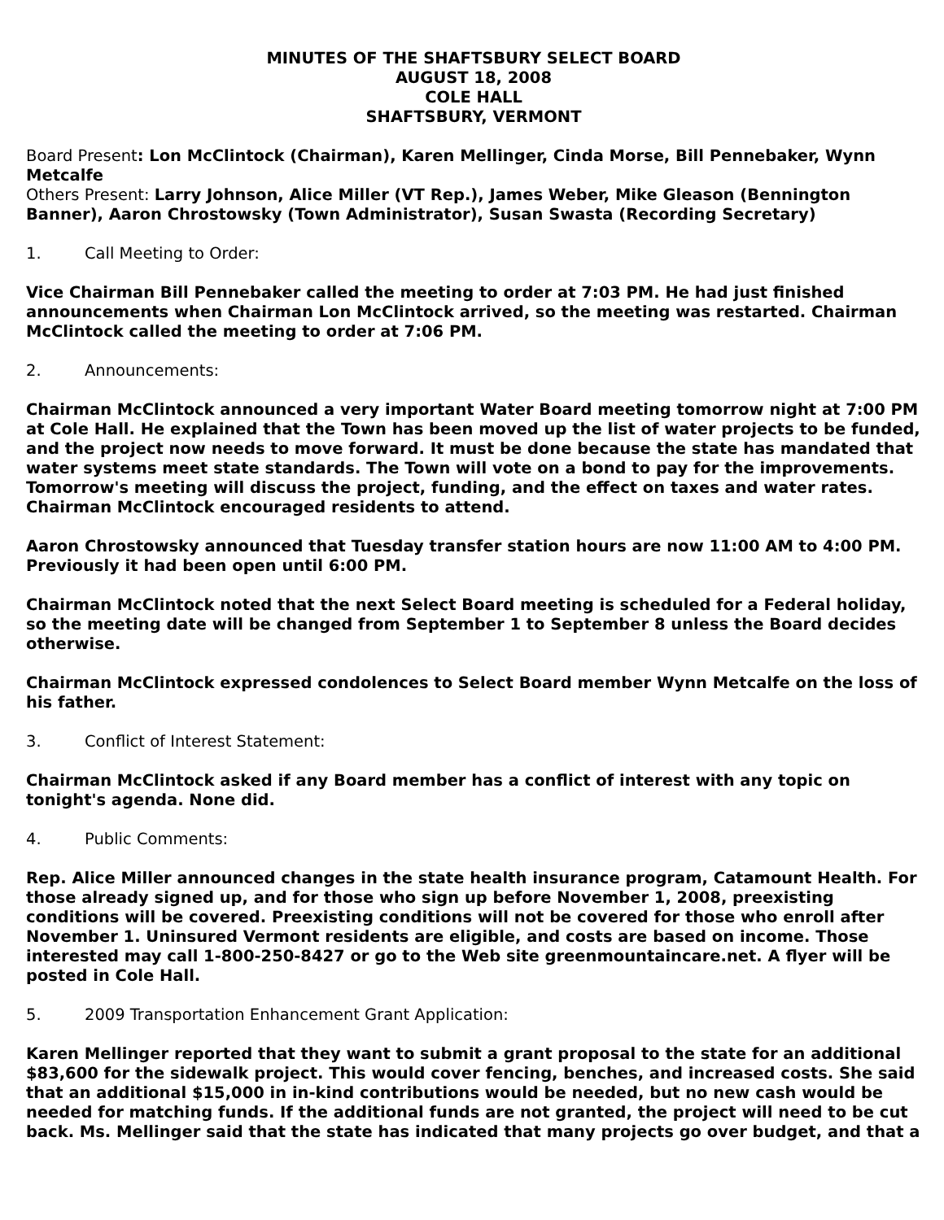MINUTES OF THE SHAFTSBURY SELECT BOARD
AUGUST 18, 2008
COLE HALL
SHAFTSBURY, VERMONT
Board Present: Lon McClintock (Chairman), Karen Mellinger, Cinda Morse, Bill Pennebaker, Wynn Metcalfe
Others Present: Larry Johnson, Alice Miller (VT Rep.), James Weber, Mike Gleason (Bennington Banner), Aaron Chrostowsky (Town Administrator), Susan Swasta (Recording Secretary)
1. Call Meeting to Order:
Vice Chairman Bill Pennebaker called the meeting to order at 7:03 PM. He had just finished announcements when Chairman Lon McClintock arrived, so the meeting was restarted. Chairman McClintock called the meeting to order at 7:06 PM.
2. Announcements:
Chairman McClintock announced a very important Water Board meeting tomorrow night at 7:00 PM at Cole Hall. He explained that the Town has been moved up the list of water projects to be funded, and the project now needs to move forward. It must be done because the state has mandated that water systems meet state standards. The Town will vote on a bond to pay for the improvements. Tomorrow's meeting will discuss the project, funding, and the effect on taxes and water rates. Chairman McClintock encouraged residents to attend.
Aaron Chrostowsky announced that Tuesday transfer station hours are now 11:00 AM to 4:00 PM. Previously it had been open until 6:00 PM.
Chairman McClintock noted that the next Select Board meeting is scheduled for a Federal holiday, so the meeting date will be changed from September 1 to September 8 unless the Board decides otherwise.
Chairman McClintock expressed condolences to Select Board member Wynn Metcalfe on the loss of his father.
3. Conflict of Interest Statement:
Chairman McClintock asked if any Board member has a conflict of interest with any topic on tonight's agenda. None did.
4. Public Comments:
Rep. Alice Miller announced changes in the state health insurance program, Catamount Health. For those already signed up, and for those who sign up before November 1, 2008, preexisting conditions will be covered. Preexisting conditions will not be covered for those who enroll after November 1. Uninsured Vermont residents are eligible, and costs are based on income. Those interested may call 1-800-250-8427 or go to the Web site greenmountaincare.net. A flyer will be posted in Cole Hall.
5. 2009 Transportation Enhancement Grant Application:
Karen Mellinger reported that they want to submit a grant proposal to the state for an additional $83,600 for the sidewalk project. This would cover fencing, benches, and increased costs. She said that an additional $15,000 in in-kind contributions would be needed, but no new cash would be needed for matching funds. If the additional funds are not granted, the project will need to be cut back. Ms. Mellinger said that the state has indicated that many projects go over budget, and that a